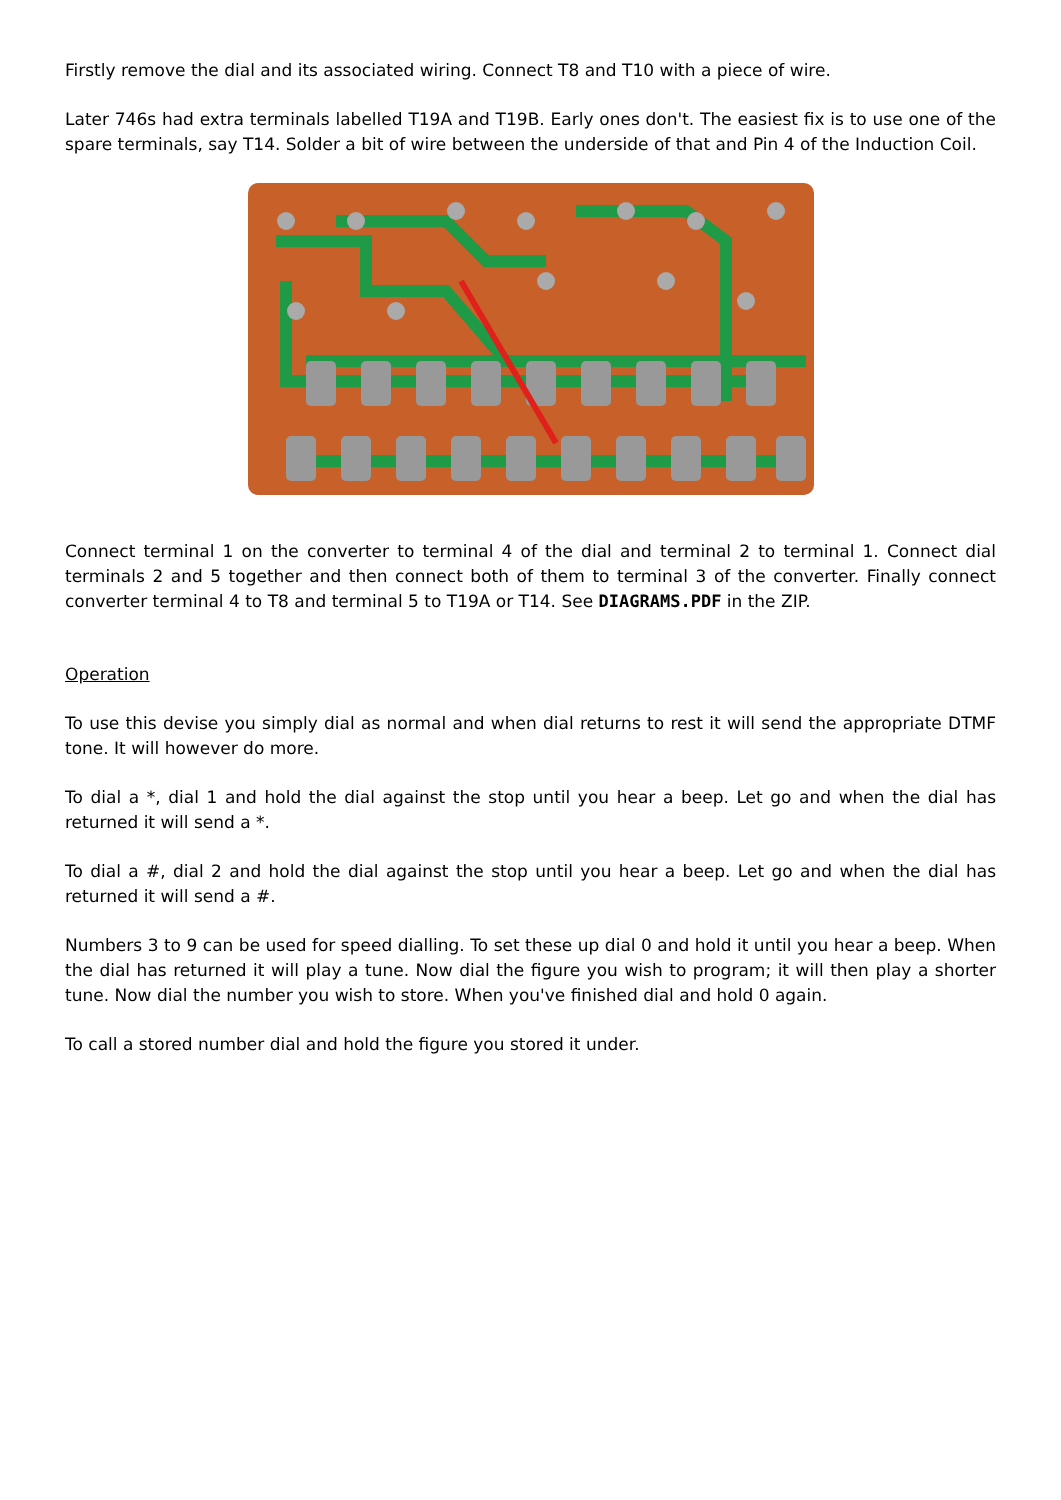Firstly remove the dial and its associated wiring. Connect T8 and T10 with a piece of wire.
Later 746s had extra terminals labelled T19A and T19B. Early ones don't. The easiest fix is to use one of the spare terminals, say T14. Solder a bit of wire between the underside of that and Pin 4 of the Induction Coil.
Connect terminal 1 on the converter to terminal 4 of the dial and terminal 2 to terminal 1. Connect dial terminals 2 and 5 together and then connect both of them to terminal 3 of the converter. Finally connect converter terminal 4 to T8 and terminal 5 to T19A or T14. See DIAGRAMS.PDF in the ZIP.
Operation
To use this devise you simply dial as normal and when dial returns to rest it will send the appropriate DTMF tone. It will however do more.
To dial a *, dial 1 and hold the dial against the stop until you hear a beep. Let go and when the dial has returned it will send a *.
To dial a #, dial 2 and hold the dial against the stop until you hear a beep. Let go and when the dial has returned it will send a #.
Numbers 3 to 9 can be used for speed dialling. To set these up dial 0 and hold it until you hear a beep. When the dial has returned it will play a tune. Now dial the figure you wish to program; it will then play a shorter tune. Now dial the number you wish to store. When you've finished dial and hold 0 again.
To call a stored number dial and hold the figure you stored it under.